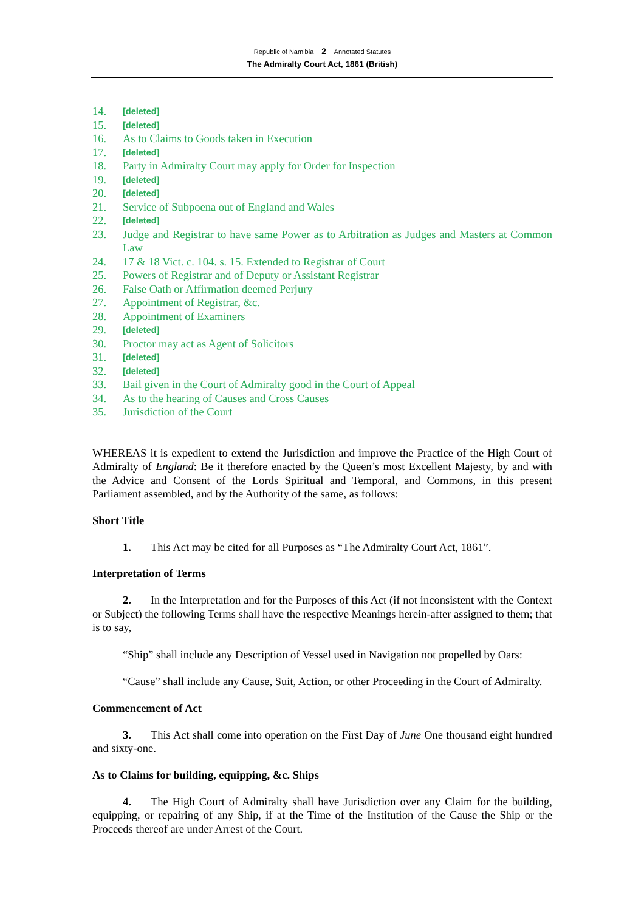Republic of Namibia 2 Annotated Statutes
The Admiralty Court Act, 1861 (British)
14. [deleted]
15. [deleted]
16. As to Claims to Goods taken in Execution
17. [deleted]
18. Party in Admiralty Court may apply for Order for Inspection
19. [deleted]
20. [deleted]
21. Service of Subpoena out of England and Wales
22. [deleted]
23. Judge and Registrar to have same Power as to Arbitration as Judges and Masters at Common Law
24. 17 & 18 Vict. c. 104. s. 15. Extended to Registrar of Court
25. Powers of Registrar and of Deputy or Assistant Registrar
26. False Oath or Affirmation deemed Perjury
27. Appointment of Registrar, &c.
28. Appointment of Examiners
29. [deleted]
30. Proctor may act as Agent of Solicitors
31. [deleted]
32. [deleted]
33. Bail given in the Court of Admiralty good in the Court of Appeal
34. As to the hearing of Causes and Cross Causes
35. Jurisdiction of the Court
WHEREAS it is expedient to extend the Jurisdiction and improve the Practice of the High Court of Admiralty of England: Be it therefore enacted by the Queen’s most Excellent Majesty, by and with the Advice and Consent of the Lords Spiritual and Temporal, and Commons, in this present Parliament assembled, and by the Authority of the same, as follows:
Short Title
1. This Act may be cited for all Purposes as “The Admiralty Court Act, 1861”.
Interpretation of Terms
2. In the Interpretation and for the Purposes of this Act (if not inconsistent with the Context or Subject) the following Terms shall have the respective Meanings herein-after assigned to them; that is to say,
“Ship” shall include any Description of Vessel used in Navigation not propelled by Oars:
“Cause” shall include any Cause, Suit, Action, or other Proceeding in the Court of Admiralty.
Commencement of Act
3. This Act shall come into operation on the First Day of June One thousand eight hundred and sixty-one.
As to Claims for building, equipping, &c. Ships
4. The High Court of Admiralty shall have Jurisdiction over any Claim for the building, equipping, or repairing of any Ship, if at the Time of the Institution of the Cause the Ship or the Proceeds thereof are under Arrest of the Court.